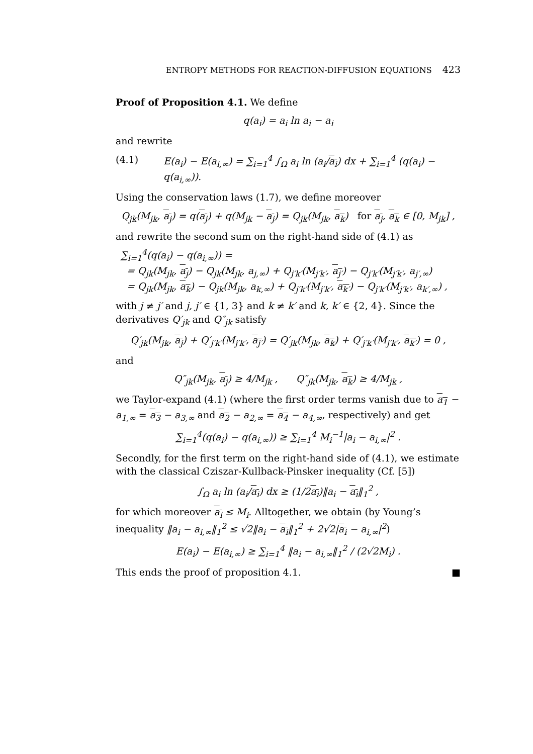ENTROPY METHODS FOR REACTION-DIFFUSION EQUATIONS 423
Proof of Proposition 4.1. We define
q(a<sub>i</sub>) = a<sub>i</sub> ln a<sub>i</sub> − a<sub>i</sub>
and rewrite
(4.1) E(a<sub>i</sub>) − E(a<sub>i,∞</sub>) = ∑<sub>i=1</sub><sup>4</sup> ∫<sub>Ω</sub> a<sub>i</sub> ln (a<sub>i</sub>/a<sub>i</sub>) dx + ∑<sub>i=1</sub><sup>4</sup> (q(a<sub>i</sub>) − q(a<sub>i,∞</sub>)).
Using the conservation laws (1.7), we define moreover
Q<sub>jk</sub>(M<sub>jk</sub>, a<sub>j</sub>) = q(a<sub>j</sub>) + q(M<sub>jk</sub> − a<sub>j</sub>) = Q<sub>jk</sub>(M<sub>jk</sub>, a<sub>k</sub>) for a<sub>j</sub>, a<sub>k</sub> ∈ [0, M<sub>jk</sub>] ,
and rewrite the second sum on the right-hand side of (4.1) as
∑<sub>i=1</sub><sup>4</sup>(q(a<sub>i</sub>) − q(a<sub>i,∞</sub>)) =
= Q<sub>jk</sub>(M<sub>jk</sub>, a<sub>j</sub>) − Q<sub>jk</sub>(M<sub>jk</sub>, a<sub>j,∞</sub>) + Q<sub>j′k′</sub>(M<sub>j′k′</sub>, a<sub>j′</sub>) − Q<sub>j′k′</sub>(M<sub>j′k′</sub>, a<sub>j′,∞</sub>)
= Q<sub>jk</sub>(M<sub>jk</sub>, a<sub>k</sub>) − Q<sub>jk</sub>(M<sub>jk</sub>, a<sub>k,∞</sub>) + Q<sub>j′k′</sub>(M<sub>j′k′</sub>, a<sub>k′</sub>) − Q<sub>j′k′</sub>(M<sub>j′k′</sub>, a<sub>k′,∞</sub>) ,
with j ≠ j′ and j, j′ ∈ {1, 3} and k ≠ k′ and k, k′ ∈ {2, 4}. Since the derivatives Q′<sub>jk</sub> and Q″<sub>jk</sub> satisfy
Q′<sub>jk</sub>(M<sub>jk</sub>, a<sub>j</sub>) + Q′<sub>j′k′</sub>(M<sub>j′k′</sub>, a<sub>j′</sub>) = Q′<sub>jk</sub>(M<sub>jk</sub>, a<sub>k</sub>) + Q′<sub>j′k′</sub>(M<sub>j′k′</sub>, a<sub>k′</sub>) = 0 ,
and
Q″<sub>jk</sub>(M<sub>jk</sub>, a<sub>j</sub>) ≥ 4/M<sub>jk</sub> , Q″<sub>jk</sub>(M<sub>jk</sub>, a<sub>k</sub>) ≥ 4/M<sub>jk</sub> ,
we Taylor-expand (4.1) (where the first order terms vanish due to a<sub>1</sub> − a<sub>1,∞</sub> = a<sub>3</sub> − a<sub>3,∞</sub> and a<sub>2</sub> − a<sub>2,∞</sub> = a<sub>4</sub> − a<sub>4,∞</sub>, respectively) and get
∑<sub>i=1</sub><sup>4</sup>(q(a<sub>i</sub>) − q(a<sub>i,∞</sub>)) ≥ ∑<sub>i=1</sub><sup>4</sup> M<sub>i</sub><sup>−1</sup>|a<sub>i</sub> − a<sub>i,∞</sub>|<sup>2</sup> .
Secondly, for the first term on the right-hand side of (4.1), we estimate with the classical Cziszar-Kullback-Pinsker inequality (Cf. [5])
∫<sub>Ω</sub> a<sub>i</sub> ln (a<sub>i</sub>/a<sub>i</sub>) dx ≥ (1/2a<sub>i</sub>)‖a<sub>i</sub> − a<sub>i</sub>‖<sub>1</sub><sup>2</sup> ,
for which moreover a<sub>i</sub> ≤ M<sub>i</sub>. Alltogether, we obtain (by Young’s inequality ‖a<sub>i</sub> − a<sub>i,∞</sub>‖<sub>1</sub><sup>2</sup> ≤ √2‖a<sub>i</sub> − a<sub>i</sub>‖<sub>1</sub><sup>2</sup> + 2√2|a<sub>i</sub> − a<sub>i,∞</sub>|<sup>2</sup>)
E(a<sub>i</sub>) − E(a<sub>i,∞</sub>) ≥ ∑<sub>i=1</sub><sup>4</sup> ‖a<sub>i</sub> − a<sub>i,∞</sub>‖<sub>1</sub><sup>2</sup> / (2√2M<sub>i</sub>) .
This ends the proof of proposition 4.1. ■